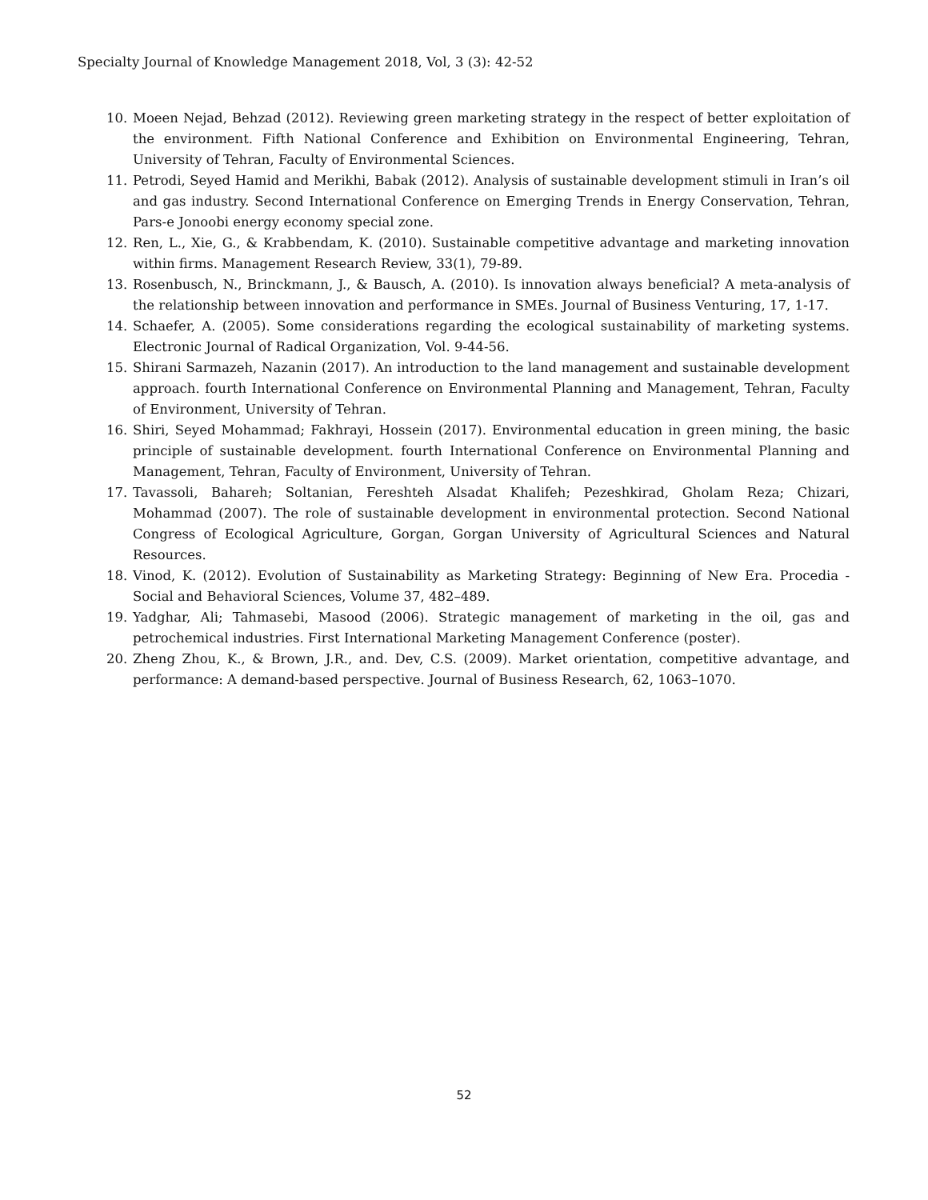Specialty Journal of Knowledge Management 2018, Vol, 3 (3): 42-52
10. Moeen Nejad, Behzad (2012). Reviewing green marketing strategy in the respect of better exploitation of the environment. Fifth National Conference and Exhibition on Environmental Engineering, Tehran, University of Tehran, Faculty of Environmental Sciences.
11. Petrodi, Seyed Hamid and Merikhi, Babak (2012). Analysis of sustainable development stimuli in Iran’s oil and gas industry. Second International Conference on Emerging Trends in Energy Conservation, Tehran, Pars-e Jonoobi energy economy special zone.
12. Ren, L., Xie, G., & Krabbendam, K. (2010). Sustainable competitive advantage and marketing innovation within firms. Management Research Review, 33(1), 79-89.
13. Rosenbusch, N., Brinckmann, J., & Bausch, A. (2010). Is innovation always beneficial? A meta-analysis of the relationship between innovation and performance in SMEs. Journal of Business Venturing, 17, 1-17.
14. Schaefer, A. (2005). Some considerations regarding the ecological sustainability of marketing systems. Electronic Journal of Radical Organization, Vol. 9-44-56.
15. Shirani Sarmazeh, Nazanin (2017). An introduction to the land management and sustainable development approach. fourth International Conference on Environmental Planning and Management, Tehran, Faculty of Environment, University of Tehran.
16. Shiri, Seyed Mohammad; Fakhrayi, Hossein (2017). Environmental education in green mining, the basic principle of sustainable development. fourth International Conference on Environmental Planning and Management, Tehran, Faculty of Environment, University of Tehran.
17. Tavassoli, Bahareh; Soltanian, Fereshteh Alsadat Khalifeh; Pezeshkirad, Gholam Reza; Chizari, Mohammad (2007). The role of sustainable development in environmental protection. Second National Congress of Ecological Agriculture, Gorgan, Gorgan University of Agricultural Sciences and Natural Resources.
18. Vinod, K. (2012). Evolution of Sustainability as Marketing Strategy: Beginning of New Era. Procedia - Social and Behavioral Sciences, Volume 37, 482–489.
19. Yadghar, Ali; Tahmasebi, Masood (2006). Strategic management of marketing in the oil, gas and petrochemical industries. First International Marketing Management Conference (poster).
20. Zheng Zhou, K., & Brown, J.R., and. Dev, C.S. (2009). Market orientation, competitive advantage, and performance: A demand-based perspective. Journal of Business Research, 62, 1063–1070.
52